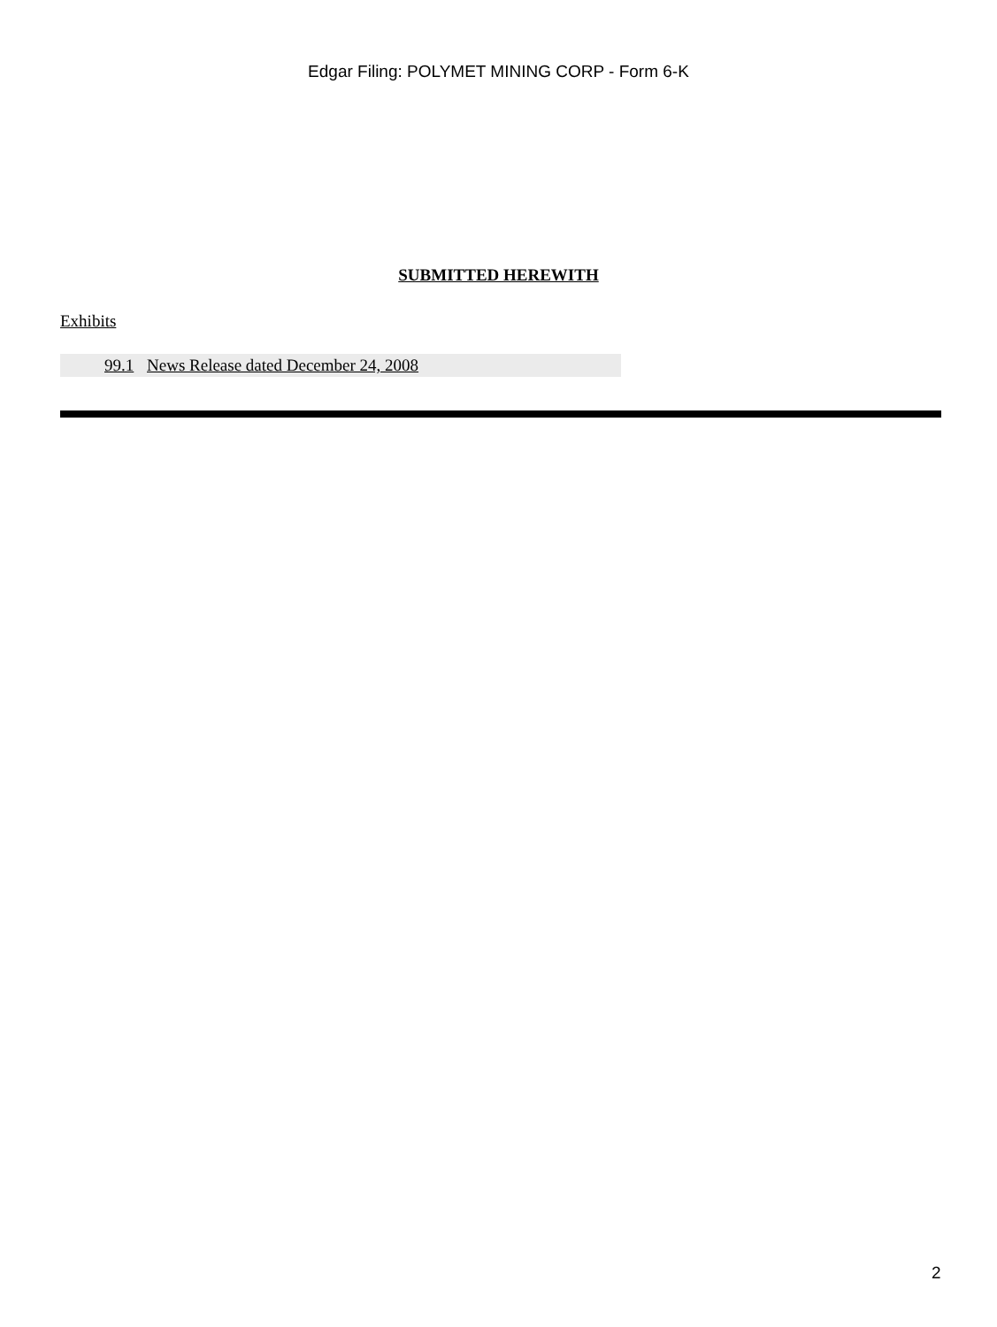Edgar Filing: POLYMET MINING CORP - Form 6-K
SUBMITTED HEREWITH
Exhibits
99.1 News Release dated December 24, 2008
2